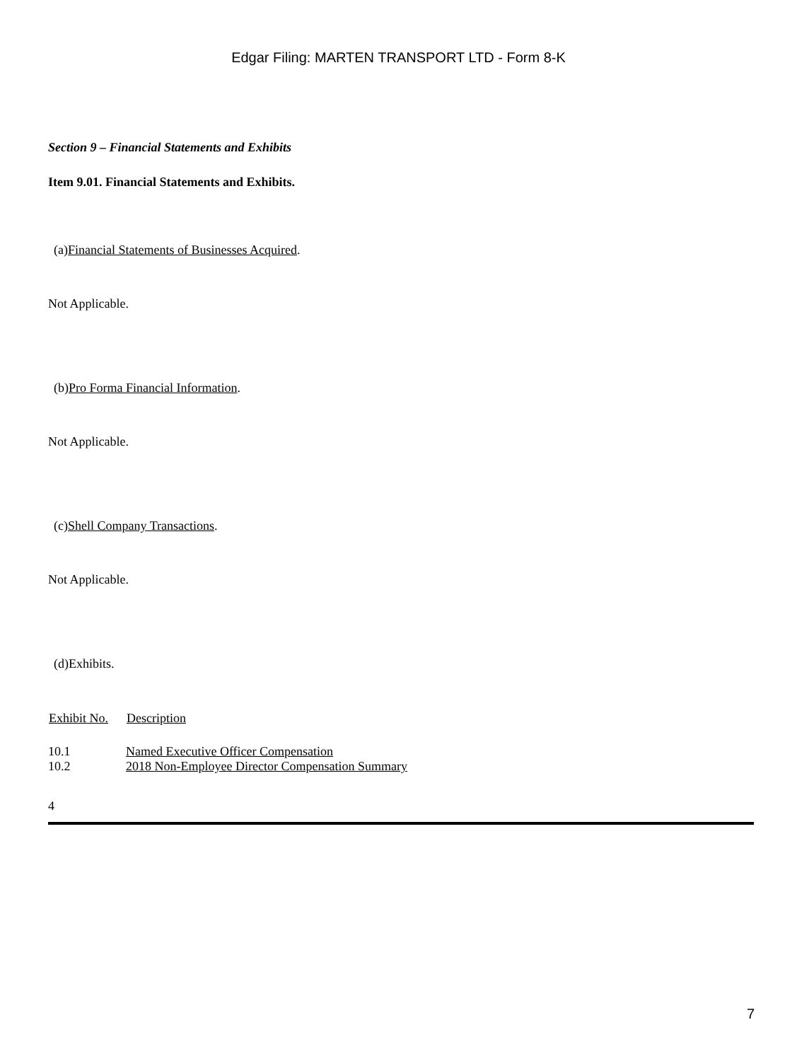Edgar Filing: MARTEN TRANSPORT LTD - Form 8-K
Section 9 – Financial Statements and Exhibits
Item 9.01. Financial Statements and Exhibits.
(a)Financial Statements of Businesses Acquired.
Not Applicable.
(b)Pro Forma Financial Information.
Not Applicable.
(c)Shell Company Transactions.
Not Applicable.
(d)Exhibits.
| Exhibit No. | Description |
| --- | --- |
| 10.1 | Named Executive Officer Compensation |
| 10.2 | 2018 Non-Employee Director Compensation Summary |
4
7